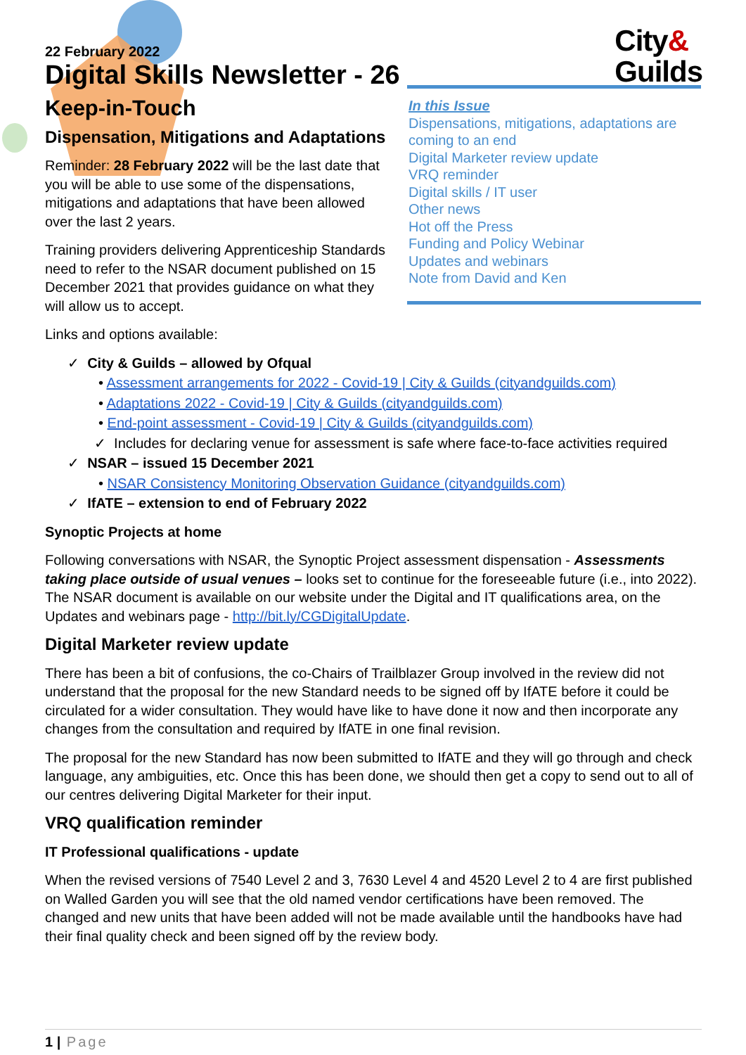City&
Guilds
22 February 2022
Digital Skills Newsletter - 26
Keep-in-Touch
Dispensation, Mitigations and Adaptations
Reminder: 28 February 2022 will be the last date that you will be able to use some of the dispensations, mitigations and adaptations that have been allowed over the last 2 years.
Training providers delivering Apprenticeship Standards need to refer to the NSAR document published on 15 December 2021 that provides guidance on what they will allow us to accept.
In this Issue
Dispensations, mitigations, adaptations are coming to an end
Digital Marketer review update
VRQ reminder
Digital skills / IT user
Other news
Hot off the Press
Funding and Policy Webinar
Updates and webinars
Note from David and Ken
Links and options available:
✓ City & Guilds – allowed by Ofqual
• Assessment arrangements for 2022 - Covid-19 | City & Guilds (cityandguilds.com)
• Adaptations 2022 - Covid-19 | City & Guilds (cityandguilds.com)
• End-point assessment - Covid-19 | City & Guilds (cityandguilds.com)
✓ Includes for declaring venue for assessment is safe where face-to-face activities required
✓ NSAR – issued 15 December 2021
• NSAR Consistency Monitoring Observation Guidance (cityandguilds.com)
✓ IfATE – extension to end of February 2022
Synoptic Projects at home
Following conversations with NSAR, the Synoptic Project assessment dispensation - Assessments taking place outside of usual venues – looks set to continue for the foreseeable future (i.e., into 2022). The NSAR document is available on our website under the Digital and IT qualifications area, on the Updates and webinars page - http://bit.ly/CGDigitalUpdate.
Digital Marketer review update
There has been a bit of confusions, the co-Chairs of Trailblazer Group involved in the review did not understand that the proposal for the new Standard needs to be signed off by IfATE before it could be circulated for a wider consultation. They would have like to have done it now and then incorporate any changes from the consultation and required by IfATE in one final revision.
The proposal for the new Standard has now been submitted to IfATE and they will go through and check language, any ambiguities, etc. Once this has been done, we should then get a copy to send out to all of our centres delivering Digital Marketer for their input.
VRQ qualification reminder
IT Professional qualifications - update
When the revised versions of 7540 Level 2 and 3, 7630 Level 4 and 4520 Level 2 to 4 are first published on Walled Garden you will see that the old named vendor certifications have been removed. The changed and new units that have been added will not be made available until the handbooks have had their final quality check and been signed off by the review body.
1 | Page